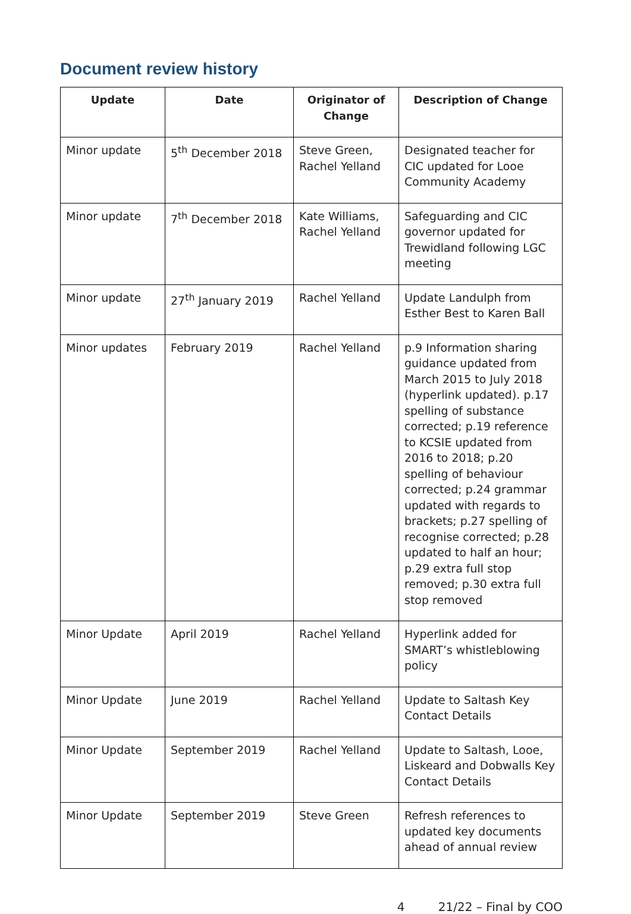Document review history
| Update | Date | Originator of Change | Description of Change |
| --- | --- | --- | --- |
| Minor update | 5<sup>th</sup> December 2018 | Steve Green, Rachel Yelland | Designated teacher for CIC updated for Looe Community Academy |
| Minor update | 7<sup>th</sup> December 2018 | Kate Williams, Rachel Yelland | Safeguarding and CIC governor updated for Trewidland following LGC meeting |
| Minor update | 27<sup>th</sup> January 2019 | Rachel Yelland | Update Landulph from Esther Best to Karen Ball |
| Minor updates | February 2019 | Rachel Yelland | p.9 Information sharing guidance updated from March 2015 to July 2018 (hyperlink updated). p.17 spelling of substance corrected; p.19 reference to KCSIE updated from 2016 to 2018; p.20 spelling of behaviour corrected; p.24 grammar updated with regards to brackets; p.27 spelling of recognise corrected; p.28 updated to half an hour; p.29 extra full stop removed; p.30 extra full stop removed |
| Minor Update | April 2019 | Rachel Yelland | Hyperlink added for SMART’s whistleblowing policy |
| Minor Update | June 2019 | Rachel Yelland | Update to Saltash Key Contact Details |
| Minor Update | September 2019 | Rachel Yelland | Update to Saltash, Looe, Liskeard and Dobwalls Key Contact Details |
| Minor Update | September 2019 | Steve Green | Refresh references to updated key documents ahead of annual review |
4 21/22 – Final by COO